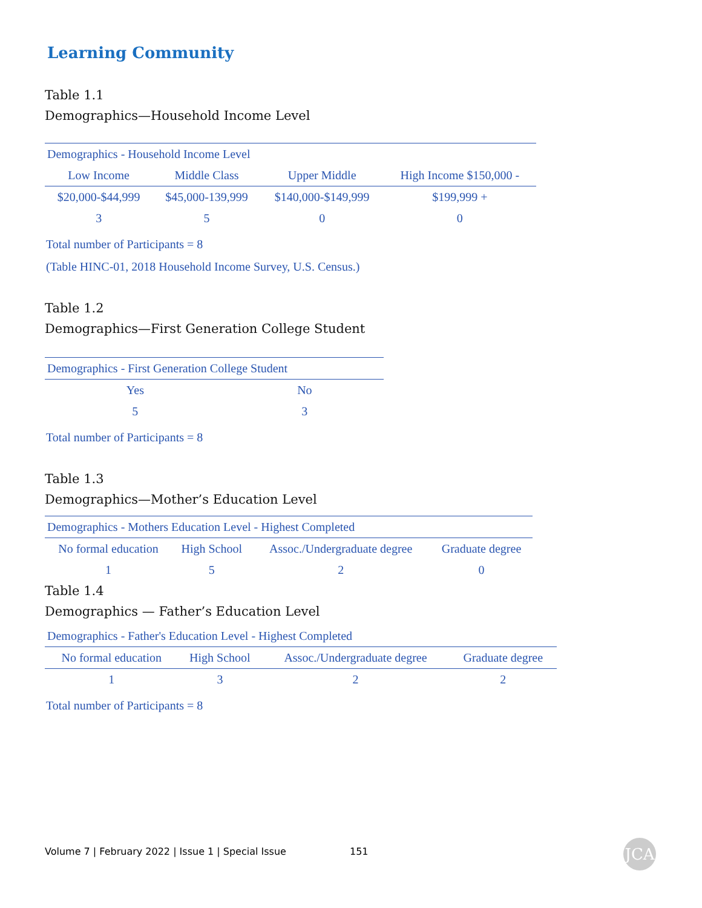Learning Community
Table 1.1
Demographics—Household Income Level
| Demographics - Household Income Level | | | |
| Low Income | Middle Class | Upper Middle | High Income $150,000 - |
| $20,000-$44,999 | $45,000-139,999 | $140,000-$149,999 | $199,999 + |
| 3 | 5 | 0 | 0 |
Total number of Participants = 8
(Table HINC-01, 2018 Household Income Survey, U.S. Census.)
Table 1.2
Demographics—First Generation College Student
| Demographics - First Generation College Student | |
| Yes | No |
| 5 | 3 |
Total number of Participants = 8
Table 1.3
Demographics—Mother’s Education Level
| Demographics - Mothers Education Level - Highest Completed | | | |
| No formal education | High School | Assoc./Undergraduate degree | Graduate degree |
| 1 | 5 | 2 | 0 |
Table 1.4
Demographics — Father’s Education Level
| Demographics - Father's Education Level - Highest Completed | | | |
| No formal education | High School | Assoc./Undergraduate degree | Graduate degree |
| 1 | 3 | 2 | 2 |
Total number of Participants = 8
Volume 7 | February 2022 | Issue 1 | Special Issue 151
JCA